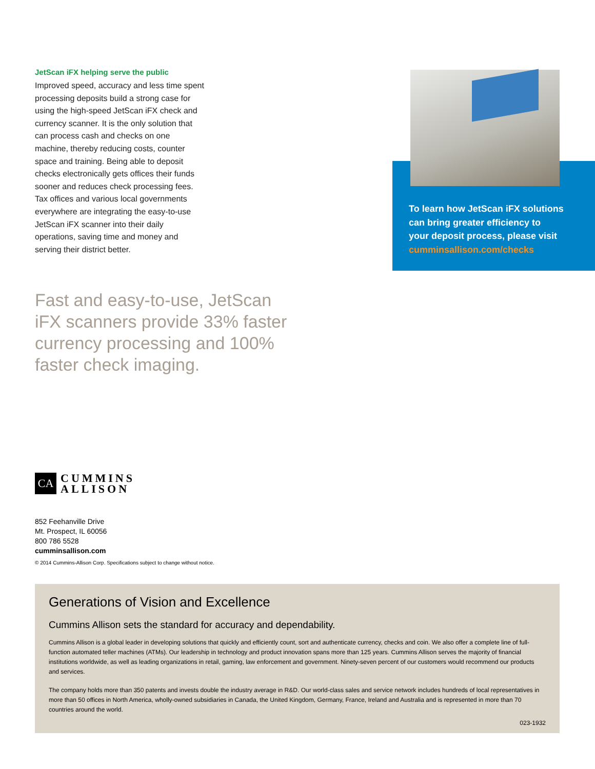JetScan iFX helping serve the public
Improved speed, accuracy and less time spent processing deposits build a strong case for using the high-speed JetScan iFX check and currency scanner. It is the only solution that can process cash and checks on one machine, thereby reducing costs, counter space and training. Being able to deposit checks electronically gets offices their funds sooner and reduces check processing fees. Tax offices and various local governments everywhere are integrating the easy-to-use JetScan iFX scanner into their daily operations, saving time and money and serving their district better.
To learn how JetScan iFX solutions
can bring greater efficiency to
your deposit process, please visit
cumminsallison.com/checks
Fast and easy-to-use, JetScan iFX scanners provide 33% faster currency processing and 100% faster check imaging.
CA
CUMMINS
ALLISON
852 Feehanville Drive
Mt. Prospect, IL 60056
800 786 5528
cumminsallison.com
© 2014 Cummins-Allison Corp. Specifications subject to change without notice.
Generations of Vision and Excellence
Cummins Allison sets the standard for accuracy and dependability.
Cummins Allison is a global leader in developing solutions that quickly and efficiently count, sort and authenticate currency, checks and coin. We also offer a complete line of full-function automated teller machines (ATMs). Our leadership in technology and product innovation spans more than 125 years. Cummins Allison serves the majority of financial institutions worldwide, as well as leading organizations in retail, gaming, law enforcement and government. Ninety-seven percent of our customers would recommend our products and services.
The company holds more than 350 patents and invests double the industry average in R&D. Our world-class sales and service network includes hundreds of local representatives in more than 50 offices in North America, wholly-owned subsidiaries in Canada, the United Kingdom, Germany, France, Ireland and Australia and is represented in more than 70 countries around the world.
023-1932